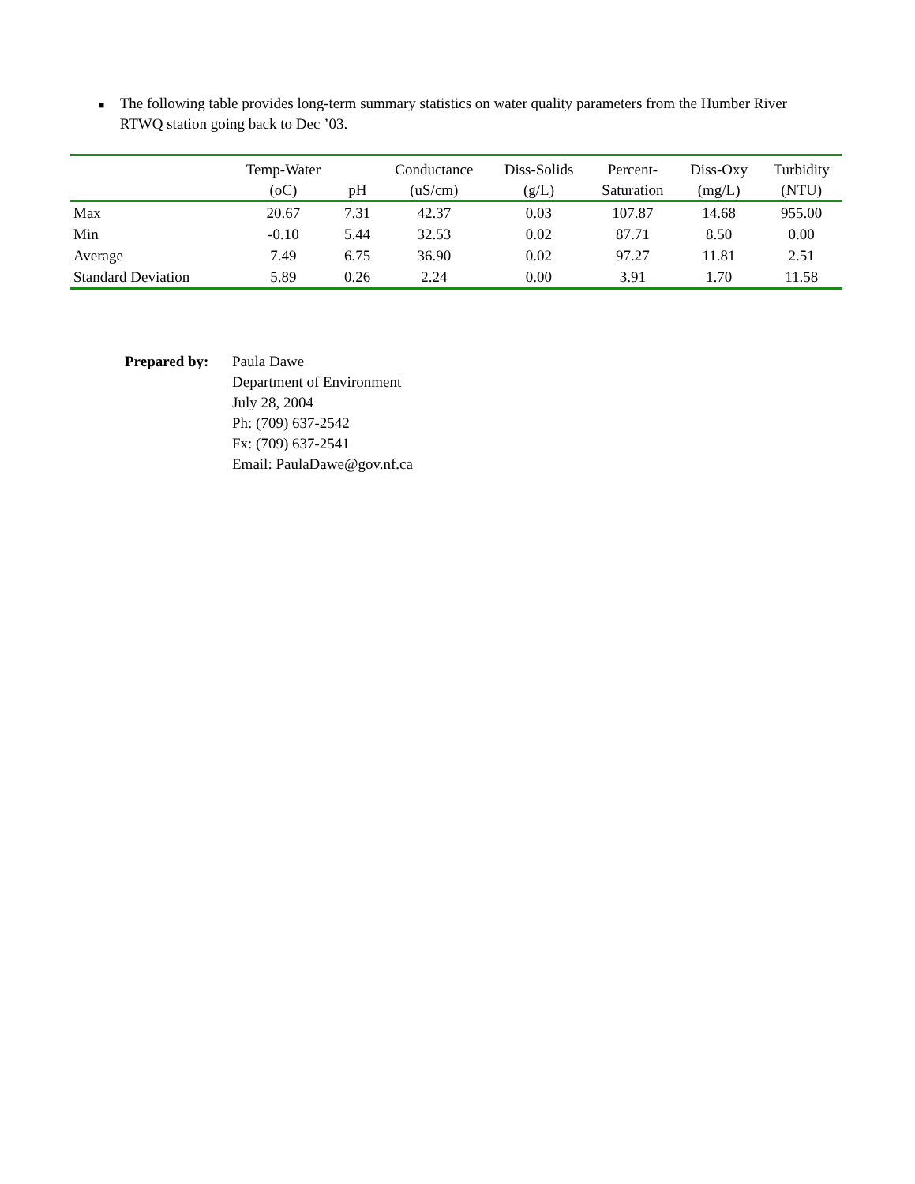■ The following table provides long-term summary statistics on water quality parameters from the Humber River RTWQ station going back to Dec ’03.
| | Temp-Water (oC) | pH | Conductance (uS/cm) | Diss-Solids (g/L) | Percent- Saturation | Diss-Oxy (mg/L) | Turbidity (NTU) |
| --- | --- | --- | --- | --- | --- | --- | --- |
| Max | 20.67 | 7.31 | 42.37 | 0.03 | 107.87 | 14.68 | 955.00 |
| Min | -0.10 | 5.44 | 32.53 | 0.02 | 87.71 | 8.50 | 0.00 |
| Average | 7.49 | 6.75 | 36.90 | 0.02 | 97.27 | 11.81 | 2.51 |
| Standard Deviation | 5.89 | 0.26 | 2.24 | 0.00 | 3.91 | 1.70 | 11.58 |
Prepared by:
Paula Dawe
Department of Environment
July 28, 2004
Ph: (709) 637-2542
Fx: (709) 637-2541
Email: PaulaDawe@gov.nf.ca